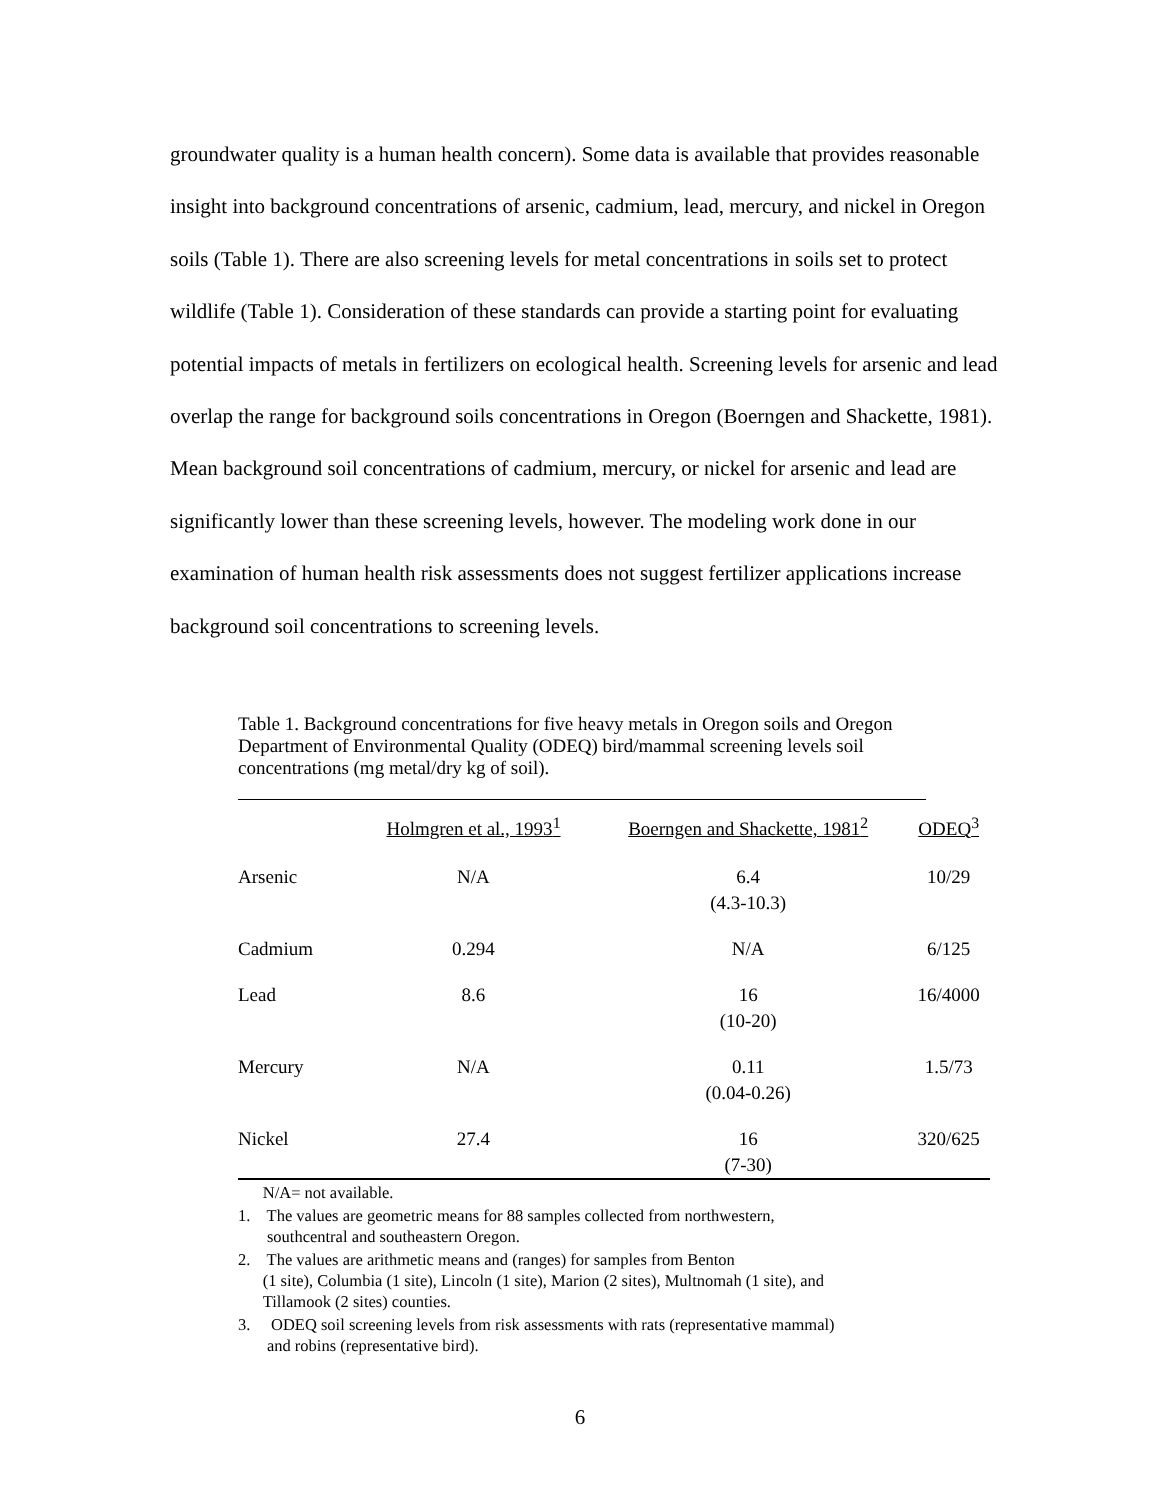groundwater quality is a human health concern). Some data is available that provides reasonable insight into background concentrations of arsenic, cadmium, lead, mercury, and nickel in Oregon soils (Table 1). There are also screening levels for metal concentrations in soils set to protect wildlife (Table 1). Consideration of these standards can provide a starting point for evaluating potential impacts of metals in fertilizers on ecological health. Screening levels for arsenic and lead overlap the range for background soils concentrations in Oregon (Boerngen and Shackette, 1981). Mean background soil concentrations of cadmium, mercury, or nickel for arsenic and lead are significantly lower than these screening levels, however. The modeling work done in our examination of human health risk assessments does not suggest fertilizer applications increase background soil concentrations to screening levels.
Table 1. Background concentrations for five heavy metals in Oregon soils and Oregon Department of Environmental Quality (ODEQ) bird/mammal screening levels soil concentrations (mg metal/dry kg of soil).
| | Holmgren et al., 1993<sup>1</sup> | Boerngen and Shackette, 1981<sup>2</sup> | ODEQ<sup>3</sup> |
| --- | --- | --- | --- |
| Arsenic | N/A | 6.4 (4.3-10.3) | 10/29 |
| Cadmium | 0.294 | N/A | 6/125 |
| Lead | 8.6 | 16 (10-20) | 16/4000 |
| Mercury | N/A | 0.11 (0.04-0.26) | 1.5/73 |
| Nickel | 27.4 | 16 (7-30) | 320/625 |
N/A= not available.
1. The values are geometric means for 88 samples collected from northwestern,
southcentral and southeastern Oregon.
2. The values are arithmetic means and (ranges) for samples from Benton
(1 site), Columbia (1 site), Lincoln (1 site), Marion (2 sites), Multnomah (1 site), and
Tillamook (2 sites) counties.
3. ODEQ soil screening levels from risk assessments with rats (representative mammal)
and robins (representative bird).
6